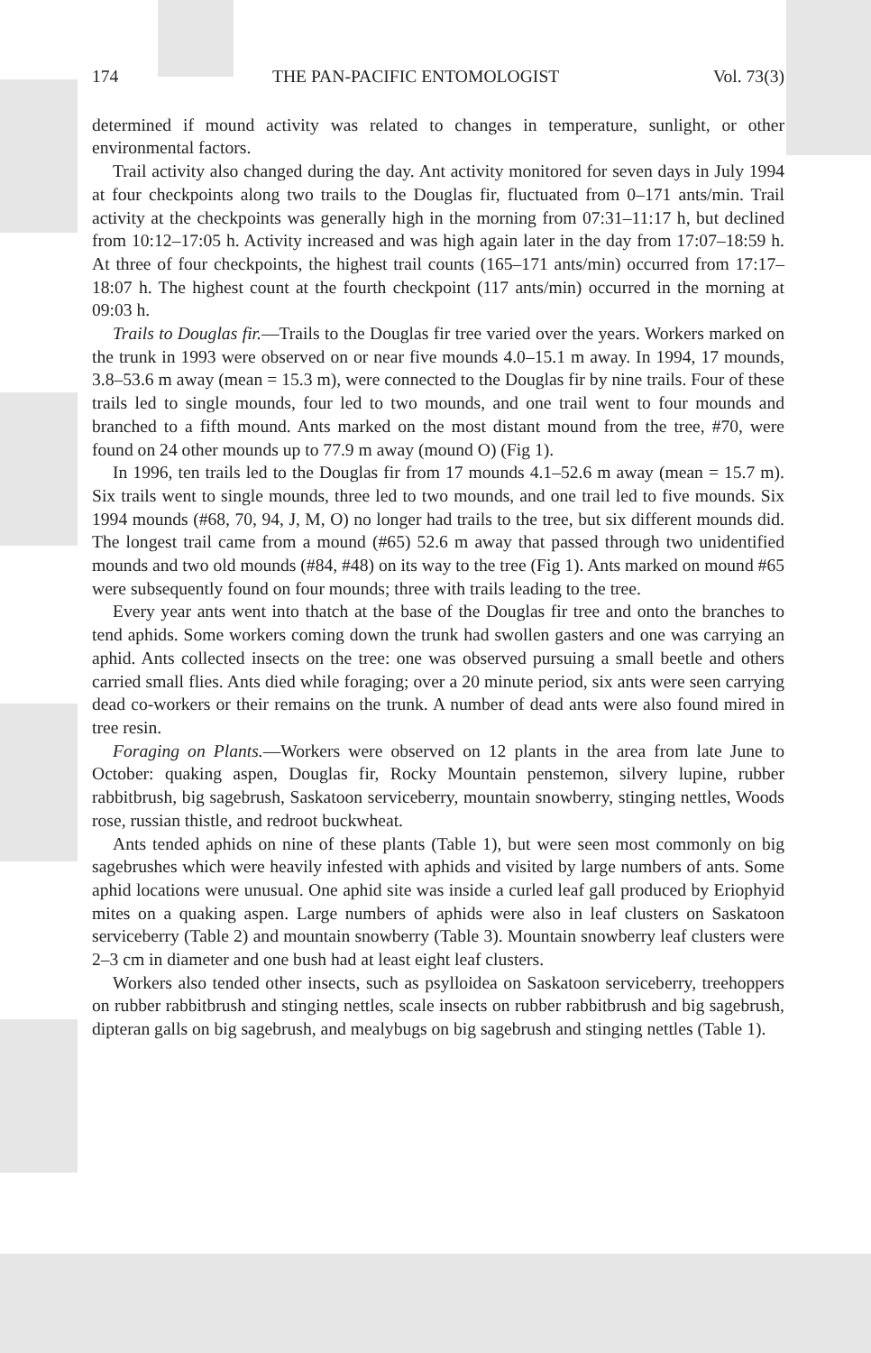174 THE PAN-PACIFIC ENTOMOLOGIST Vol. 73(3)
determined if mound activity was related to changes in temperature, sunlight, or other environmental factors.
Trail activity also changed during the day. Ant activity monitored for seven days in July 1994 at four checkpoints along two trails to the Douglas fir, fluctuated from 0–171 ants/min. Trail activity at the checkpoints was generally high in the morning from 07:31–11:17 h, but declined from 10:12–17:05 h. Activity increased and was high again later in the day from 17:07–18:59 h. At three of four checkpoints, the highest trail counts (165–171 ants/min) occurred from 17:17–18:07 h. The highest count at the fourth checkpoint (117 ants/min) occurred in the morning at 09:03 h.
Trails to Douglas fir.—Trails to the Douglas fir tree varied over the years. Workers marked on the trunk in 1993 were observed on or near five mounds 4.0–15.1 m away. In 1994, 17 mounds, 3.8–53.6 m away (mean = 15.3 m), were connected to the Douglas fir by nine trails. Four of these trails led to single mounds, four led to two mounds, and one trail went to four mounds and branched to a fifth mound. Ants marked on the most distant mound from the tree, #70, were found on 24 other mounds up to 77.9 m away (mound O) (Fig 1).
In 1996, ten trails led to the Douglas fir from 17 mounds 4.1–52.6 m away (mean = 15.7 m). Six trails went to single mounds, three led to two mounds, and one trail led to five mounds. Six 1994 mounds (#68, 70, 94, J, M, O) no longer had trails to the tree, but six different mounds did. The longest trail came from a mound (#65) 52.6 m away that passed through two unidentified mounds and two old mounds (#84, #48) on its way to the tree (Fig 1). Ants marked on mound #65 were subsequently found on four mounds; three with trails leading to the tree.
Every year ants went into thatch at the base of the Douglas fir tree and onto the branches to tend aphids. Some workers coming down the trunk had swollen gasters and one was carrying an aphid. Ants collected insects on the tree: one was observed pursuing a small beetle and others carried small flies. Ants died while foraging; over a 20 minute period, six ants were seen carrying dead co-workers or their remains on the trunk. A number of dead ants were also found mired in tree resin.
Foraging on Plants.—Workers were observed on 12 plants in the area from late June to October: quaking aspen, Douglas fir, Rocky Mountain penstemon, silvery lupine, rubber rabbitbrush, big sagebrush, Saskatoon serviceberry, mountain snowberry, stinging nettles, Woods rose, russian thistle, and redroot buckwheat.
Ants tended aphids on nine of these plants (Table 1), but were seen most commonly on big sagebrushes which were heavily infested with aphids and visited by large numbers of ants. Some aphid locations were unusual. One aphid site was inside a curled leaf gall produced by Eriophyid mites on a quaking aspen. Large numbers of aphids were also in leaf clusters on Saskatoon serviceberry (Table 2) and mountain snowberry (Table 3). Mountain snowberry leaf clusters were 2–3 cm in diameter and one bush had at least eight leaf clusters.
Workers also tended other insects, such as psylloidea on Saskatoon serviceberry, treehoppers on rubber rabbitbrush and stinging nettles, scale insects on rubber rabbitbrush and big sagebrush, dipteran galls on big sagebrush, and mealybugs on big sagebrush and stinging nettles (Table 1).